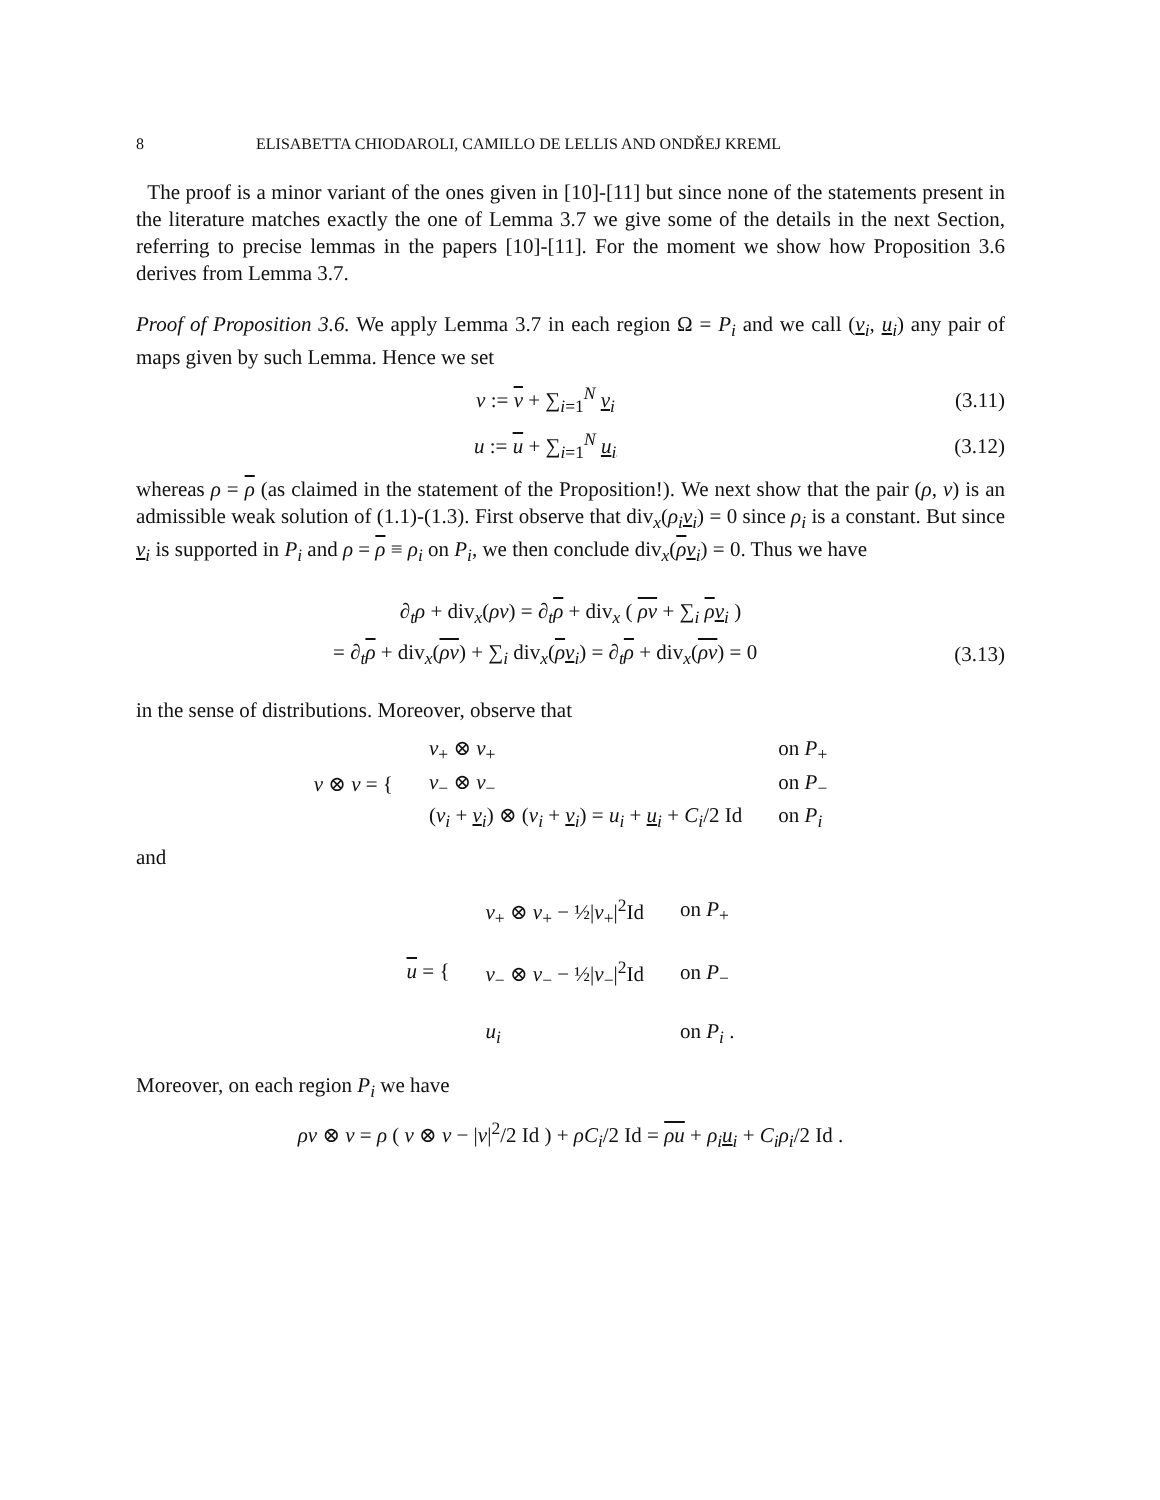8 ELISABETTA CHIODAROLI, CAMILLO DE LELLIS AND ONDŘEJ KREML
The proof is a minor variant of the ones given in [10]-[11] but since none of the statements present in the literature matches exactly the one of Lemma 3.7 we give some of the details in the next Section, referring to precise lemmas in the papers [10]-[11]. For the moment we show how Proposition 3.6 derives from Lemma 3.7.
Proof of Proposition 3.6. We apply Lemma 3.7 in each region Ω = P<sub>i</sub> and we call (v<sub>i</sub>, u<sub>i</sub>) any pair of maps given by such Lemma. Hence we set
v := v + ∑<sub>i=1</sub><sup>N</sup> v<sub>i</sub> (3.11)
u := u + ∑<sub>i=1</sub><sup>N</sup> u<sub>i</sub> (3.12)
whereas ρ = ρ (as claimed in the statement of the Proposition!). We next show that the pair (ρ, v) is an admissible weak solution of (1.1)-(1.3). First observe that div<sub>x</sub>(ρ<sub>i</sub> v<sub>i</sub>) = 0 since ρ<sub>i</sub> is a constant. But since v<sub>i</sub> is supported in P<sub>i</sub> and ρ = ρ ≡ ρ<sub>i</sub> on P<sub>i</sub>, we then conclude div<sub>x</sub>(ρv<sub>i</sub>) = 0. Thus we have
∂<sub>t</sub>ρ + div<sub>x</sub>(ρv) = ∂<sub>t</sub>ρ + div<sub>x</sub> ( ρv + ∑<sub>i</sub> ρv<sub>i</sub> )
= ∂<sub>t</sub>ρ + div<sub>x</sub>(ρv) + ∑<sub>i</sub> div<sub>x</sub>(ρv<sub>i</sub>) = ∂<sub>t</sub>ρ + div<sub>x</sub>(ρv) = 0 (3.13)
in the sense of distributions. Moreover, observe that
| v ⊗ v = { | v<sub>+</sub> ⊗ v<sub>+</sub> | on P<sub>+</sub> |
| | v<sub>−</sub> ⊗ v<sub>−</sub> | on P<sub>−</sub> |
| | ( v<sub>i</sub> + v<sub>i</sub> ) ⊗ ( v<sub>i</sub> + v<sub>i</sub> ) = u<sub>i</sub> + u<sub>i</sub> + C<sub>i</sub> /2 Id | on P<sub>i</sub> |
and
| u = { | v<sub>+</sub> ⊗ v<sub>+</sub> − ½/ v<sub>+</sub>/<sup>2</sup>Id | on P<sub>+</sub> |
| | v<sub>−</sub> ⊗ v<sub>−</sub> − ½/ v<sub>−</sub>/<sup>2</sup>Id | on P<sub>−</sub> |
| | u<sub>i</sub> | on P<sub>i</sub> . |
Moreover, on each region P<sub>i</sub> we have
ρv ⊗ v = ρ ( v ⊗ v − |v|<sup>2</sup>/2 Id ) + ρC<sub>i</sub>/2 Id = ρu + ρ<sub>i</sub> u<sub>i</sub> + C<sub>i</sub>ρ<sub>i</sub>/2 Id .